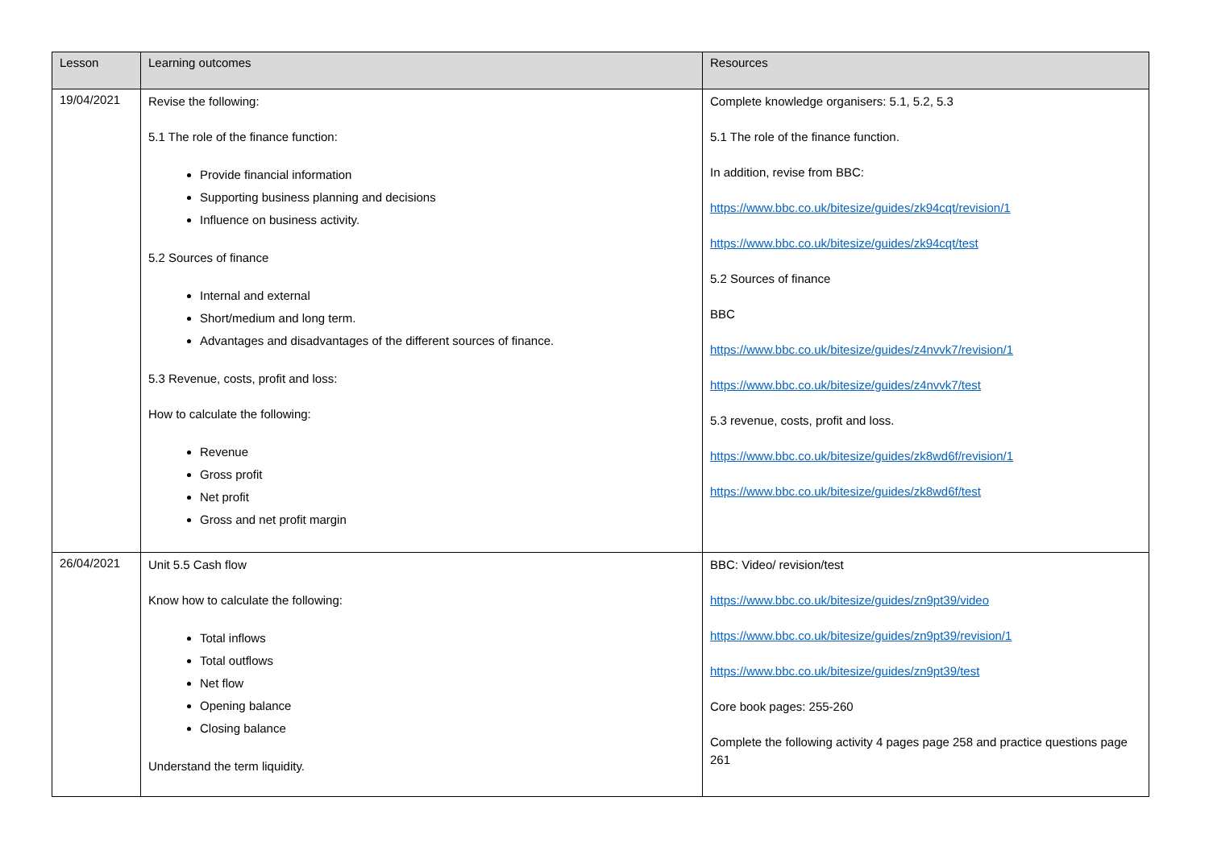| Lesson | Learning outcomes | Resources |
| --- | --- | --- |
| 19/04/2021 | Revise the following: 5.1 The role of the finance function: Provide financial information Supporting business planning and decisions Influence on business activity. 5.2 Sources of finance Internal and external Short/medium and long term. Advantages and disadvantages of the different sources of finance. 5.3 Revenue, costs, profit and loss: How to calculate the following: Revenue Gross profit Net profit Gross and net profit margin | Complete knowledge organisers: 5.1, 5.2, 5.3 5.1 The role of the finance function. In addition, revise from BBC: https://www.bbc.co.uk/bitesize/guides/zk94cqt/revision/1 https://www.bbc.co.uk/bitesize/guides/zk94cqt/test 5.2 Sources of finance BBC https://www.bbc.co.uk/bitesize/guides/z4nvvk7/revision/1 https://www.bbc.co.uk/bitesize/guides/z4nvvk7/test 5.3 revenue, costs, profit and loss. https://www.bbc.co.uk/bitesize/guides/zk8wd6f/revision/1 https://www.bbc.co.uk/bitesize/guides/zk8wd6f/test |
| 26/04/2021 | Unit 5.5 Cash flow Know how to calculate the following: Total inflows Total outflows Net flow Opening balance Closing balance Understand the term liquidity. | BBC: Video/ revision/test https://www.bbc.co.uk/bitesize/guides/zn9pt39/video https://www.bbc.co.uk/bitesize/guides/zn9pt39/revision/1 https://www.bbc.co.uk/bitesize/guides/zn9pt39/test Core book pages: 255-260 Complete the following activity 4 pages page 258 and practice questions page 261 |